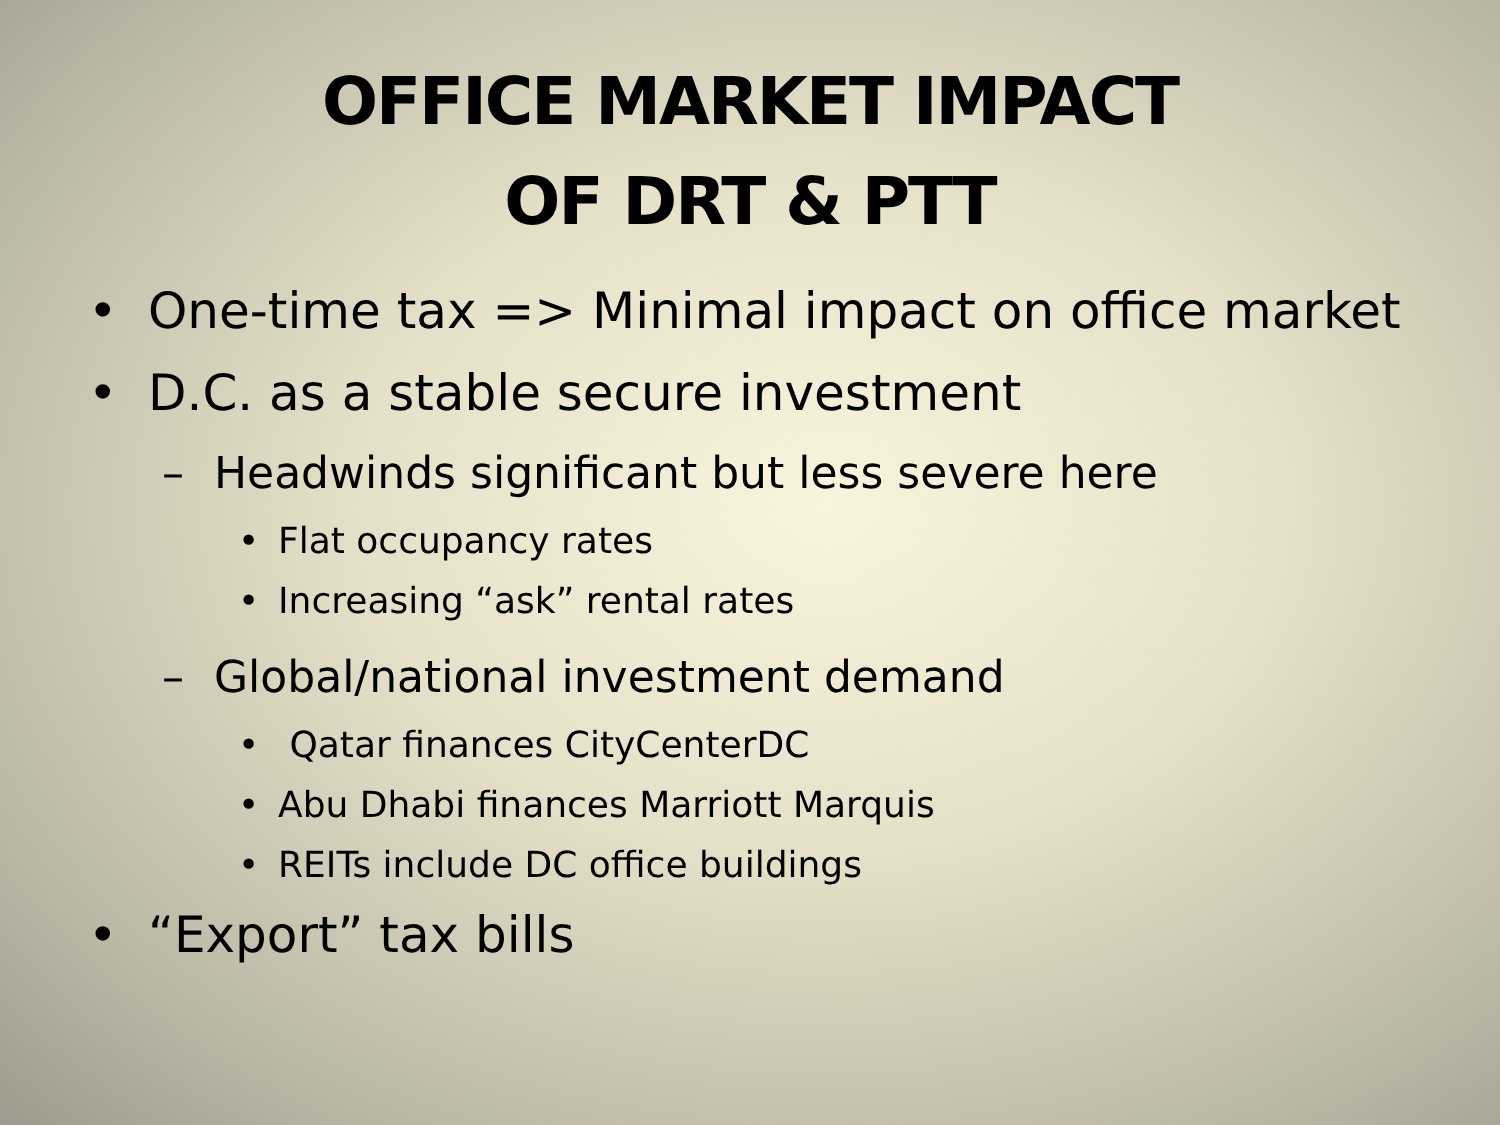OFFICE MARKET IMPACT
OF DRT & PTT
• One-time tax => Minimal impact on office market
• D.C. as a stable secure investment
– Headwinds significant but less severe here
• Flat occupancy rates
• Increasing “ask” rental rates
– Global/national investment demand
• Qatar finances CityCenterDC
• Abu Dhabi finances Marriott Marquis
• REITs include DC office buildings
• “Export” tax bills